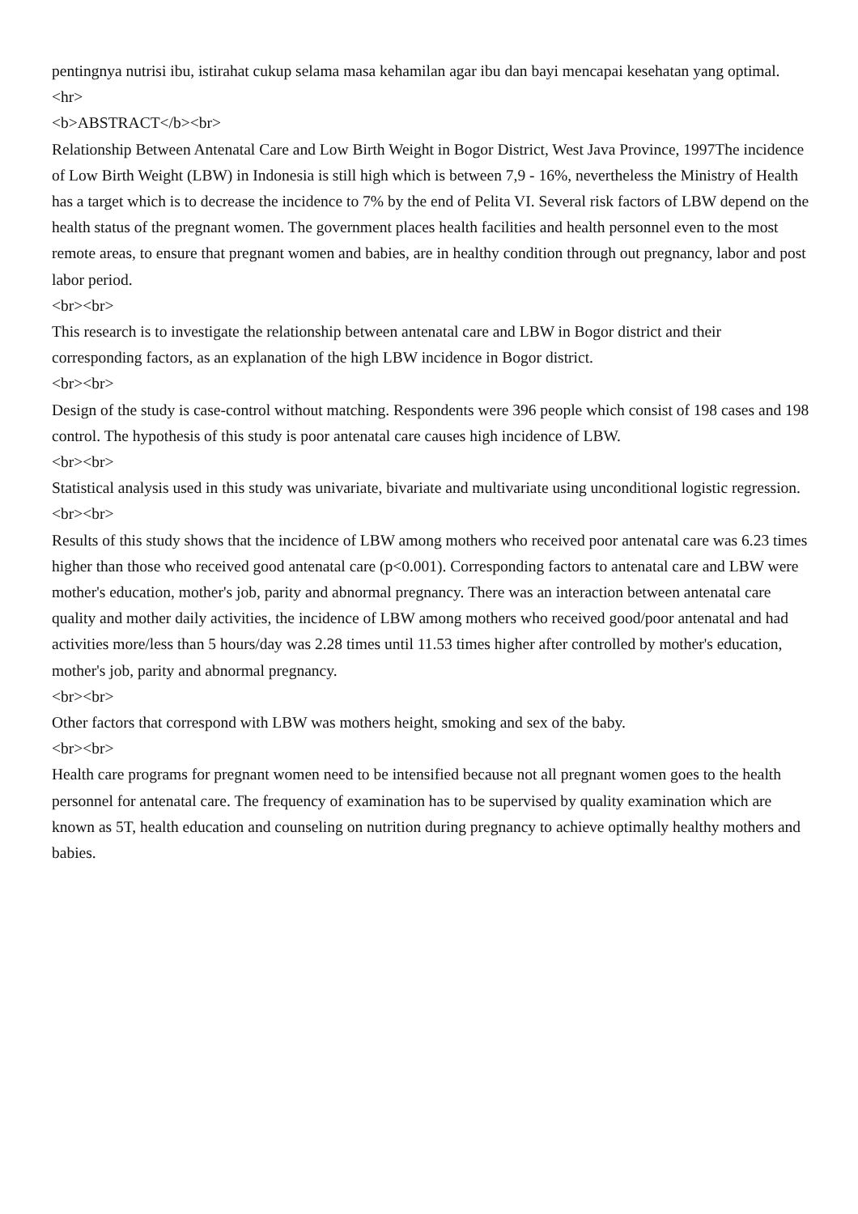pentingnya nutrisi ibu, istirahat cukup selama masa kehamilan agar ibu dan bayi mencapai kesehatan yang optimal.
<hr>
<b>ABSTRACT</b><br>
Relationship Between Antenatal Care and Low Birth Weight in Bogor District, West Java Province, 1997The incidence of Low Birth Weight (LBW) in Indonesia is still high which is between 7,9 - 16%, nevertheless the Ministry of Health has a target which is to decrease the incidence to 7% by the end of Pelita VI. Several risk factors of LBW depend on the health status of the pregnant women. The government places health facilities and health personnel even to the most remote areas, to ensure that pregnant women and babies, are in healthy condition through out pregnancy, labor and post labor period.
<br><br>
This research is to investigate the relationship between antenatal care and LBW in Bogor district and their corresponding factors, as an explanation of the high LBW incidence in Bogor district.
<br><br>
Design of the study is case-control without matching. Respondents were 396 people which consist of 198 cases and 198 control. The hypothesis of this study is poor antenatal care causes high incidence of LBW.
<br><br>
Statistical analysis used in this study was univariate, bivariate and multivariate using unconditional logistic regression.
<br><br>
Results of this study shows that the incidence of LBW among mothers who received poor antenatal care was 6.23 times higher than those who received good antenatal care (p<0.001). Corresponding factors to antenatal care and LBW were mother's education, mother's job, parity and abnormal pregnancy. There was an interaction between antenatal care quality and mother daily activities, the incidence of LBW among mothers who received good/poor antenatal and had activities more/less than 5 hours/day was 2.28 times until 11.53 times higher after controlled by mother's education, mother's job, parity and abnormal pregnancy.
<br><br>
Other factors that correspond with LBW was mothers height, smoking and sex of the baby.
<br><br>
Health care programs for pregnant women need to be intensified because not all pregnant women goes to the health personnel for antenatal care. The frequency of examination has to be supervised by quality examination which are known as 5T, health education and counseling on nutrition during pregnancy to achieve optimally healthy mothers and babies.